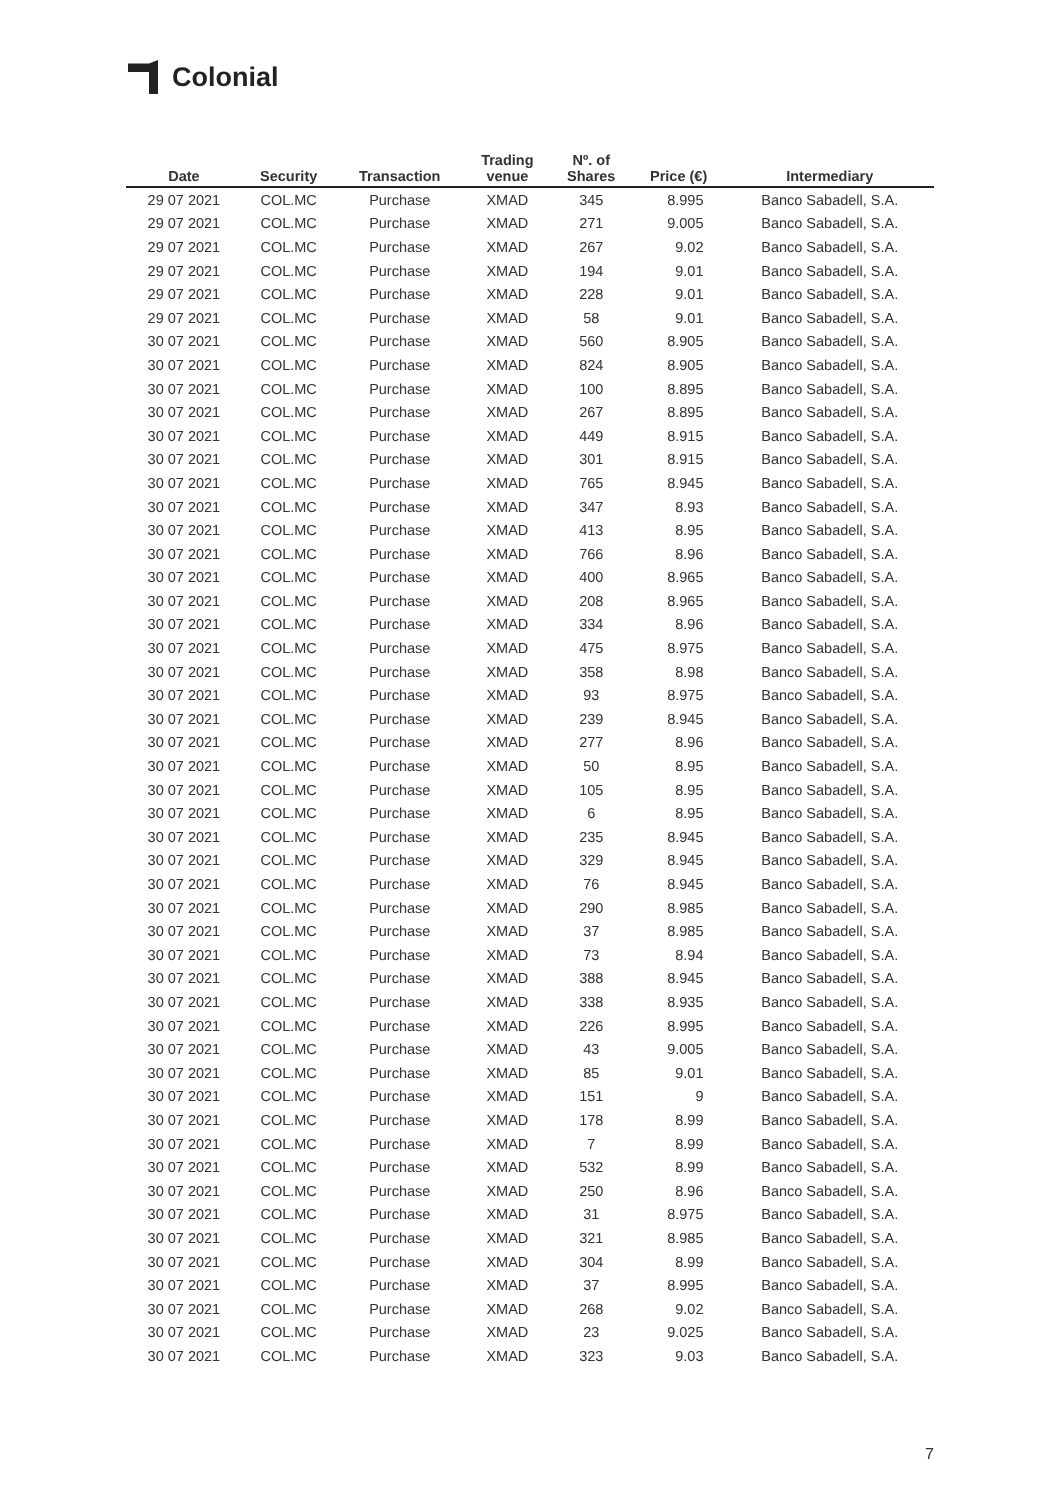Colonial
| Date | Security | Transaction | Trading venue | Nº. of Shares | Price (€) | Intermediary |
| --- | --- | --- | --- | --- | --- | --- |
| 29 07 2021 | COL.MC | Purchase | XMAD | 345 | 8.995 | Banco Sabadell, S.A. |
| 29 07 2021 | COL.MC | Purchase | XMAD | 271 | 9.005 | Banco Sabadell, S.A. |
| 29 07 2021 | COL.MC | Purchase | XMAD | 267 | 9.02 | Banco Sabadell, S.A. |
| 29 07 2021 | COL.MC | Purchase | XMAD | 194 | 9.01 | Banco Sabadell, S.A. |
| 29 07 2021 | COL.MC | Purchase | XMAD | 228 | 9.01 | Banco Sabadell, S.A. |
| 29 07 2021 | COL.MC | Purchase | XMAD | 58 | 9.01 | Banco Sabadell, S.A. |
| 30 07 2021 | COL.MC | Purchase | XMAD | 560 | 8.905 | Banco Sabadell, S.A. |
| 30 07 2021 | COL.MC | Purchase | XMAD | 824 | 8.905 | Banco Sabadell, S.A. |
| 30 07 2021 | COL.MC | Purchase | XMAD | 100 | 8.895 | Banco Sabadell, S.A. |
| 30 07 2021 | COL.MC | Purchase | XMAD | 267 | 8.895 | Banco Sabadell, S.A. |
| 30 07 2021 | COL.MC | Purchase | XMAD | 449 | 8.915 | Banco Sabadell, S.A. |
| 30 07 2021 | COL.MC | Purchase | XMAD | 301 | 8.915 | Banco Sabadell, S.A. |
| 30 07 2021 | COL.MC | Purchase | XMAD | 765 | 8.945 | Banco Sabadell, S.A. |
| 30 07 2021 | COL.MC | Purchase | XMAD | 347 | 8.93 | Banco Sabadell, S.A. |
| 30 07 2021 | COL.MC | Purchase | XMAD | 413 | 8.95 | Banco Sabadell, S.A. |
| 30 07 2021 | COL.MC | Purchase | XMAD | 766 | 8.96 | Banco Sabadell, S.A. |
| 30 07 2021 | COL.MC | Purchase | XMAD | 400 | 8.965 | Banco Sabadell, S.A. |
| 30 07 2021 | COL.MC | Purchase | XMAD | 208 | 8.965 | Banco Sabadell, S.A. |
| 30 07 2021 | COL.MC | Purchase | XMAD | 334 | 8.96 | Banco Sabadell, S.A. |
| 30 07 2021 | COL.MC | Purchase | XMAD | 475 | 8.975 | Banco Sabadell, S.A. |
| 30 07 2021 | COL.MC | Purchase | XMAD | 358 | 8.98 | Banco Sabadell, S.A. |
| 30 07 2021 | COL.MC | Purchase | XMAD | 93 | 8.975 | Banco Sabadell, S.A. |
| 30 07 2021 | COL.MC | Purchase | XMAD | 239 | 8.945 | Banco Sabadell, S.A. |
| 30 07 2021 | COL.MC | Purchase | XMAD | 277 | 8.96 | Banco Sabadell, S.A. |
| 30 07 2021 | COL.MC | Purchase | XMAD | 50 | 8.95 | Banco Sabadell, S.A. |
| 30 07 2021 | COL.MC | Purchase | XMAD | 105 | 8.95 | Banco Sabadell, S.A. |
| 30 07 2021 | COL.MC | Purchase | XMAD | 6 | 8.95 | Banco Sabadell, S.A. |
| 30 07 2021 | COL.MC | Purchase | XMAD | 235 | 8.945 | Banco Sabadell, S.A. |
| 30 07 2021 | COL.MC | Purchase | XMAD | 329 | 8.945 | Banco Sabadell, S.A. |
| 30 07 2021 | COL.MC | Purchase | XMAD | 76 | 8.945 | Banco Sabadell, S.A. |
| 30 07 2021 | COL.MC | Purchase | XMAD | 290 | 8.985 | Banco Sabadell, S.A. |
| 30 07 2021 | COL.MC | Purchase | XMAD | 37 | 8.985 | Banco Sabadell, S.A. |
| 30 07 2021 | COL.MC | Purchase | XMAD | 73 | 8.94 | Banco Sabadell, S.A. |
| 30 07 2021 | COL.MC | Purchase | XMAD | 388 | 8.945 | Banco Sabadell, S.A. |
| 30 07 2021 | COL.MC | Purchase | XMAD | 338 | 8.935 | Banco Sabadell, S.A. |
| 30 07 2021 | COL.MC | Purchase | XMAD | 226 | 8.995 | Banco Sabadell, S.A. |
| 30 07 2021 | COL.MC | Purchase | XMAD | 43 | 9.005 | Banco Sabadell, S.A. |
| 30 07 2021 | COL.MC | Purchase | XMAD | 85 | 9.01 | Banco Sabadell, S.A. |
| 30 07 2021 | COL.MC | Purchase | XMAD | 151 | 9 | Banco Sabadell, S.A. |
| 30 07 2021 | COL.MC | Purchase | XMAD | 178 | 8.99 | Banco Sabadell, S.A. |
| 30 07 2021 | COL.MC | Purchase | XMAD | 7 | 8.99 | Banco Sabadell, S.A. |
| 30 07 2021 | COL.MC | Purchase | XMAD | 532 | 8.99 | Banco Sabadell, S.A. |
| 30 07 2021 | COL.MC | Purchase | XMAD | 250 | 8.96 | Banco Sabadell, S.A. |
| 30 07 2021 | COL.MC | Purchase | XMAD | 31 | 8.975 | Banco Sabadell, S.A. |
| 30 07 2021 | COL.MC | Purchase | XMAD | 321 | 8.985 | Banco Sabadell, S.A. |
| 30 07 2021 | COL.MC | Purchase | XMAD | 304 | 8.99 | Banco Sabadell, S.A. |
| 30 07 2021 | COL.MC | Purchase | XMAD | 37 | 8.995 | Banco Sabadell, S.A. |
| 30 07 2021 | COL.MC | Purchase | XMAD | 268 | 9.02 | Banco Sabadell, S.A. |
| 30 07 2021 | COL.MC | Purchase | XMAD | 23 | 9.025 | Banco Sabadell, S.A. |
| 30 07 2021 | COL.MC | Purchase | XMAD | 323 | 9.03 | Banco Sabadell, S.A. |
7